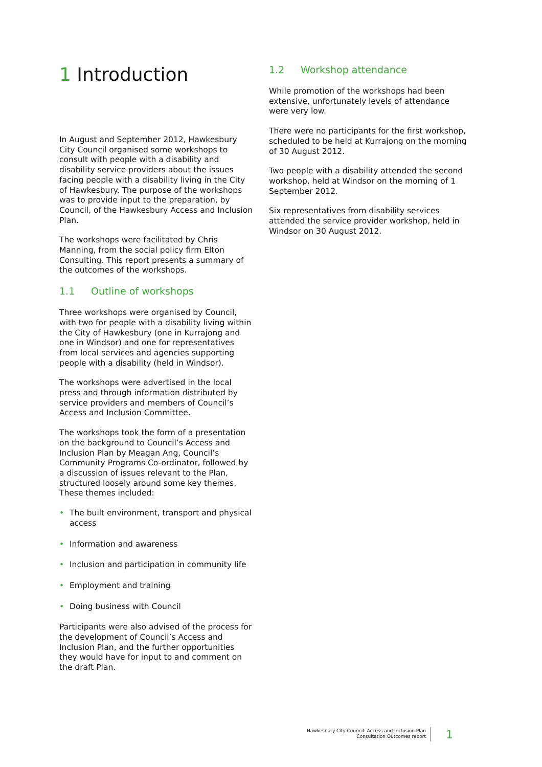1 Introduction
In August and September 2012, Hawkesbury City Council organised some workshops to consult with people with a disability and disability service providers about the issues facing people with a disability living in the City of Hawkesbury. The purpose of the workshops was to provide input to the preparation, by Council, of the Hawkesbury Access and Inclusion Plan.
The workshops were facilitated by Chris Manning, from the social policy firm Elton Consulting. This report presents a summary of the outcomes of the workshops.
1.1 Outline of workshops
Three workshops were organised by Council, with two for people with a disability living within the City of Hawkesbury (one in Kurrajong and one in Windsor) and one for representatives from local services and agencies supporting people with a disability (held in Windsor).
The workshops were advertised in the local press and through information distributed by service providers and members of Council’s Access and Inclusion Committee.
The workshops took the form of a presentation on the background to Council’s Access and Inclusion Plan by Meagan Ang, Council’s Community Programs Co-ordinator, followed by a discussion of issues relevant to the Plan, structured loosely around some key themes. These themes included:
• The built environment, transport and physical access
• Information and awareness
• Inclusion and participation in community life
• Employment and training
• Doing business with Council
Participants were also advised of the process for the development of Council’s Access and Inclusion Plan, and the further opportunities they would have for input to and comment on the draft Plan.
1.2 Workshop attendance
While promotion of the workshops had been extensive, unfortunately levels of attendance were very low.
There were no participants for the first workshop, scheduled to be held at Kurrajong on the morning of 30 August 2012.
Two people with a disability attended the second workshop, held at Windsor on the morning of 1 September 2012.
Six representatives from disability services attended the service provider workshop, held in Windsor on 30 August 2012.
Hawkesbury City Council: Access and Inclusion Plan
Consultation Outcomes report
1